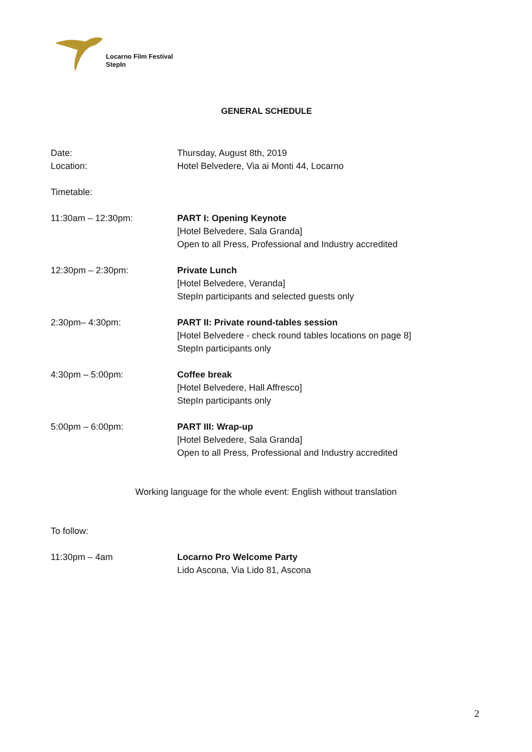Locarno Film Festival
StepIn
GENERAL SCHEDULE
Date: Thursday, August 8th, 2019
Location: Hotel Belvedere, Via ai Monti 44, Locarno
Timetable:
11:30am – 12:30pm: PART I: Opening Keynote
[Hotel Belvedere, Sala Granda]
Open to all Press, Professional and Industry accredited
12:30pm – 2:30pm: Private Lunch
[Hotel Belvedere, Veranda]
StepIn participants and selected guests only
2:30pm– 4:30pm: PART II: Private round-tables session
[Hotel Belvedere - check round tables locations on page 8]
StepIn participants only
4:30pm – 5:00pm: Coffee break
[Hotel Belvedere, Hall Affresco]
StepIn participants only
5:00pm – 6:00pm: PART III: Wrap-up
[Hotel Belvedere, Sala Granda]
Open to all Press, Professional and Industry accredited
Working language for the whole event: English without translation
To follow:
11:30pm – 4am Locarno Pro Welcome Party
Lido Ascona, Via Lido 81, Ascona
2